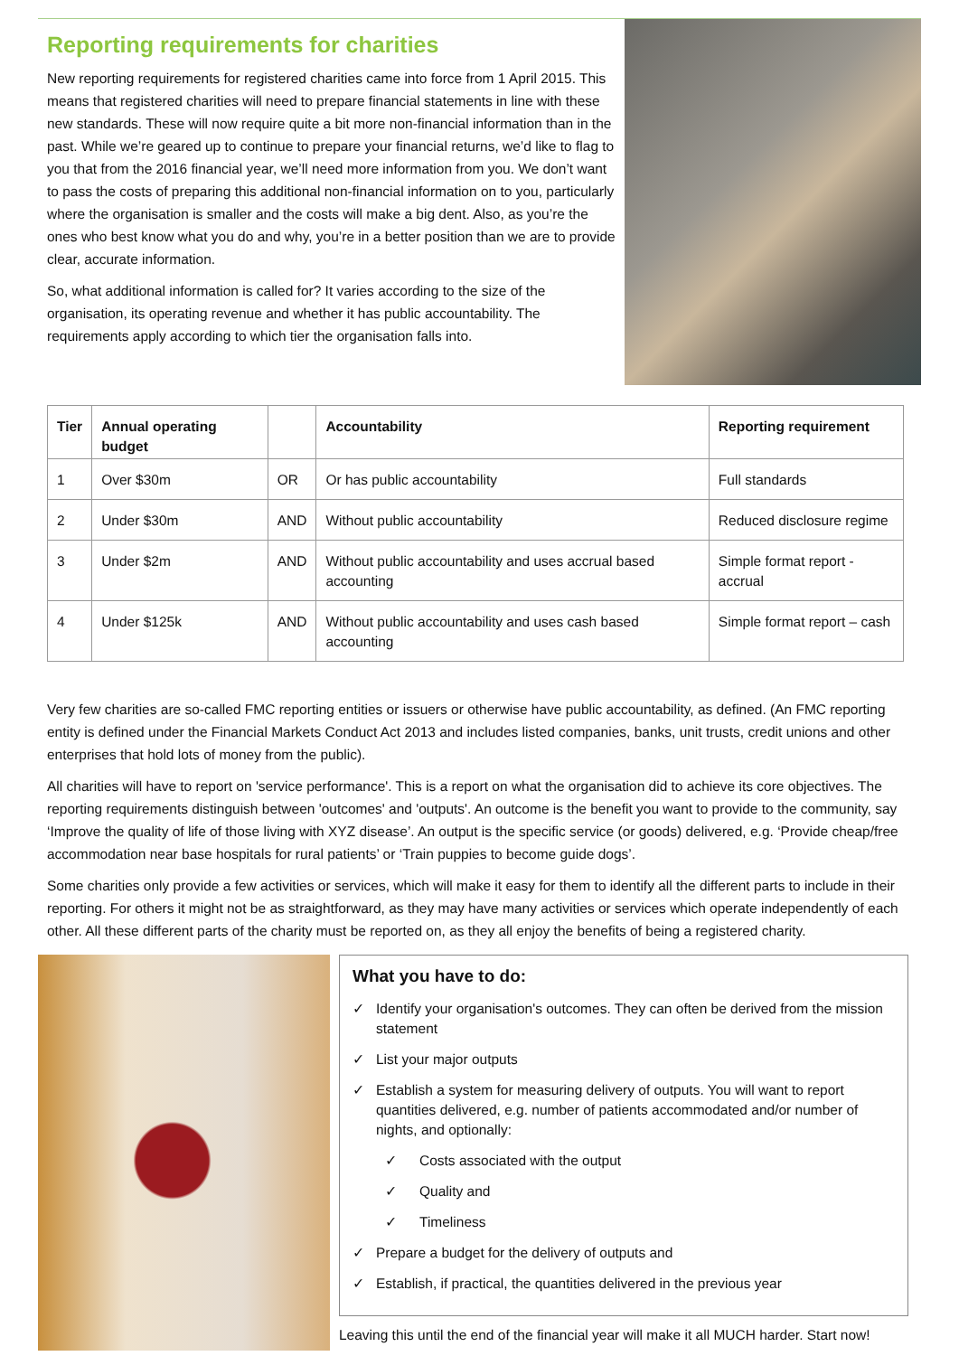Reporting requirements for charities
New reporting requirements for registered charities came into force from 1 April 2015. This means that registered charities will need to prepare financial statements in line with these new standards. These will now require quite a bit more non-financial information than in the past. While we’re geared up to continue to prepare your financial returns, we’d like to flag to you that from the 2016 financial year, we’ll need more information from you. We don’t want to pass the costs of preparing this additional non-financial information on to you, particularly where the organisation is smaller and the costs will make a big dent. Also, as you’re the ones who best know what you do and why, you’re in a better position than we are to provide clear, accurate information.
So, what additional information is called for? It varies according to the size of the organisation, its operating revenue and whether it has public accountability. The requirements apply according to which tier the organisation falls into.
| Tier | Annual operating budget | | Accountability | Reporting requirement |
| --- | --- | --- | --- | --- |
| 1 | Over $30m | OR | Or has public accountability | Full standards |
| 2 | Under $30m | AND | Without public accountability | Reduced disclosure regime |
| 3 | Under $2m | AND | Without public accountability and uses accrual based accounting | Simple format report - accrual |
| 4 | Under $125k | AND | Without public accountability and uses cash based accounting | Simple format report – cash |
Very few charities are so-called FMC reporting entities or issuers or otherwise have public accountability, as defined. (An FMC reporting entity is defined under the Financial Markets Conduct Act 2013 and includes listed companies, banks, unit trusts, credit unions and other enterprises that hold lots of money from the public).
All charities will have to report on 'service performance'. This is a report on what the organisation did to achieve its core objectives. The reporting requirements distinguish between 'outcomes' and 'outputs'. An outcome is the benefit you want to provide to the community, say ‘Improve the quality of life of those living with XYZ disease’. An output is the specific service (or goods) delivered, e.g. ‘Provide cheap/free accommodation near base hospitals for rural patients’ or ‘Train puppies to become guide dogs’.
Some charities only provide a few activities or services, which will make it easy for them to identify all the different parts to include in their reporting. For others it might not be as straightforward, as they may have many activities or services which operate independently of each other. All these different parts of the charity must be reported on, as they all enjoy the benefits of being a registered charity.
What you have to do:
✓ Identify your organisation's outcomes. They can often be derived from the mission statement
✓ List your major outputs
✓ Establish a system for measuring delivery of outputs. You will want to report quantities delivered, e.g. number of patients accommodated and/or number of nights, and optionally:
✓ Costs associated with the output
✓ Quality and
✓ Timeliness
✓ Prepare a budget for the delivery of outputs and
✓ Establish, if practical, the quantities delivered in the previous year
Leaving this until the end of the financial year will make it all MUCH harder. Start now!